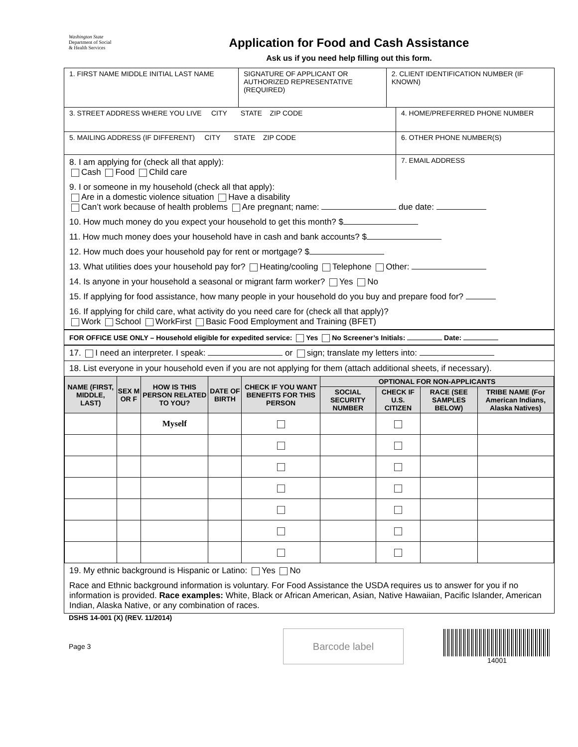Washington State
Department of Social
& Health Services
Application for Food and Cash Assistance
Ask us if you need help filling out this form.
1. FIRST NAME MIDDLE INITIAL LAST NAME SIGNATURE OF APPLICANT OR AUTHORIZED REPRESENTATIVE (REQUIRED)
2. CLIENT IDENTIFICATION NUMBER (IF KNOWN)
3. STREET ADDRESS WHERE YOU LIVE CITY STATE ZIP CODE 4. HOME/PREFERRED PHONE NUMBER
5. MAILING ADDRESS (IF DIFFERENT) CITY STATE ZIP CODE 6. OTHER PHONE NUMBER(S)
8. I am applying for (check all that apply):
Cash Food Child care
7. EMAIL ADDRESS
9. I or someone in my household (check all that apply):
Are in a domestic violence situation Have a disability
Can’t work because of health problems Are pregnant; name: due date:
10. How much money do you expect your household to get this month? $
11. How much money does your household have in cash and bank accounts? $
12. How much does your household pay for rent or mortgage? $
13. What utilities does your household pay for? Heating/cooling Telephone Other:
14. Is anyone in your household a seasonal or migrant farm worker? Yes No
15. If applying for food assistance, how many people in your household do you buy and prepare food for?
16. If applying for child care, what activity do you need care for (check all that apply)?
Work School WorkFirst Basic Food Employment and Training (BFET)
FOR OFFICE USE ONLY – Household eligible for expedited service: Yes No Screener’s Initials: Date:
17. I need an interpreter. I speak: or sign; translate my letters into:
18. List everyone in your household even if you are not applying for them (attach additional sheets, if necessary).
| NAME (FIRST, MIDDLE, LAST) | SEX M OR F | HOW IS THIS PERSON RELATED TO YOU? | DATE OF BIRTH | CHECK IF YOU WANT BENEFITS FOR THIS PERSON | OPTIONAL FOR NON-APPLICANTS | | | |
| --- | --- | --- | --- | --- | --- | --- | --- | --- |
| | | | | | SOCIAL SECURITY NUMBER | CHECK IF U.S. CITIZEN | RACE (SEE SAMPLES BELOW) | TRIBE NAME (For American Indians, Alaska Natives) |
| | | Myself | | | | | | |
19. My ethnic background is Hispanic or Latino: Yes No
Race and Ethnic background information is voluntary. For Food Assistance the USDA requires us to answer for you if no information is provided. Race examples: White, Black or African American, Asian, Native Hawaiian, Pacific Islander, American Indian, Alaska Native, or any combination of races.
DSHS 14-001 (X) (REV. 11/2014)
Page 3
Barcode label
14001